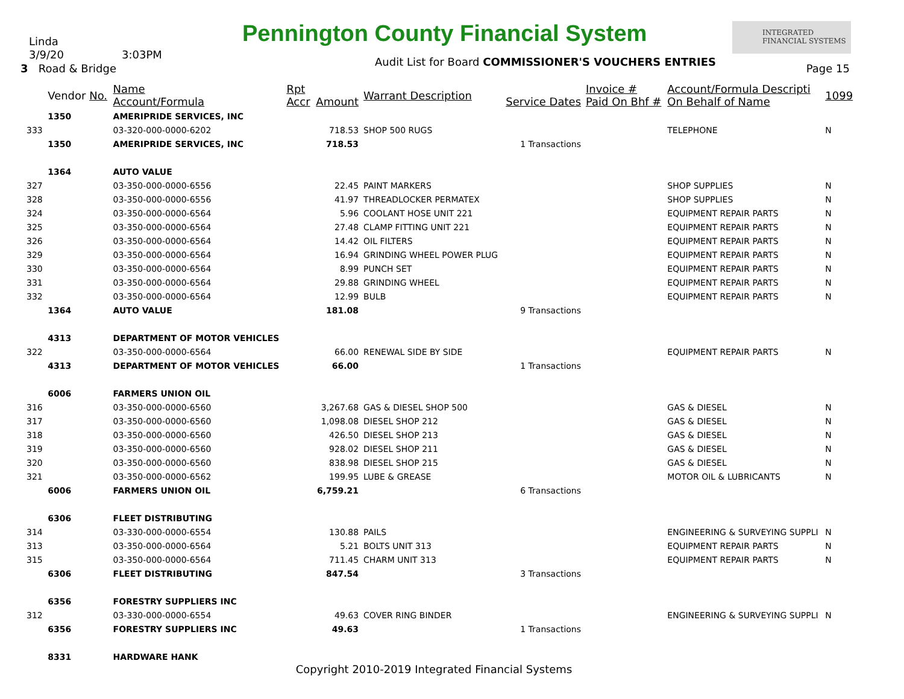Linda
Pennington County Financial System
INTEGRATED FINANCIAL SYSTEMS
3/9/20 3:03PM
Audit List for Board COMMISSIONER'S VOUCHERS ENTRIES
3 Road & Bridge Page 15
| | Vendor No. | Name Account/Formula | Rpt Accr | Amount | Warrant Description | Service Dates | Invoice # Paid On Bhf # | Account/Formula Descripti On Behalf of Name | 1099 |
| --- | --- | --- | --- | --- | --- | --- | --- | --- | --- |
| | 1350 | AMERIPRIDE SERVICES, INC | | | | | | | |
| 333 | | 03-320-000-0000-6202 | | 718.53 | SHOP 500 RUGS | | | TELEPHONE | N |
| | 1350 | AMERIPRIDE SERVICES, INC | | 718.53 | | 1 Transactions | | | |
| | 1364 | AUTO VALUE | | | | | | | |
| 327 | | 03-350-000-0000-6556 | | 22.45 | PAINT MARKERS | | | SHOP SUPPLIES | N |
| 328 | | 03-350-000-0000-6556 | | 41.97 | THREADLOCKER PERMATEX | | | SHOP SUPPLIES | N |
| 324 | | 03-350-000-0000-6564 | | 5.96 | COOLANT HOSE UNIT 221 | | | EQUIPMENT REPAIR PARTS | N |
| 325 | | 03-350-000-0000-6564 | | 27.48 | CLAMP FITTING UNIT 221 | | | EQUIPMENT REPAIR PARTS | N |
| 326 | | 03-350-000-0000-6564 | | 14.42 | OIL FILTERS | | | EQUIPMENT REPAIR PARTS | N |
| 329 | | 03-350-000-0000-6564 | | 16.94 | GRINDING WHEEL POWER PLUG | | | EQUIPMENT REPAIR PARTS | N |
| 330 | | 03-350-000-0000-6564 | | 8.99 | PUNCH SET | | | EQUIPMENT REPAIR PARTS | N |
| 331 | | 03-350-000-0000-6564 | | 29.88 | GRINDING WHEEL | | | EQUIPMENT REPAIR PARTS | N |
| 332 | | 03-350-000-0000-6564 | | 12.99 | BULB | | | EQUIPMENT REPAIR PARTS | N |
| | 1364 | AUTO VALUE | | 181.08 | | 9 Transactions | | | |
| | 4313 | DEPARTMENT OF MOTOR VEHICLES | | | | | | | |
| 322 | | 03-350-000-0000-6564 | | 66.00 | RENEWAL SIDE BY SIDE | | | EQUIPMENT REPAIR PARTS | N |
| | 4313 | DEPARTMENT OF MOTOR VEHICLES | | 66.00 | | 1 Transactions | | | |
| | 6006 | FARMERS UNION OIL | | | | | | | |
| 316 | | 03-350-000-0000-6560 | | 3,267.68 | GAS & DIESEL SHOP 500 | | | GAS & DIESEL | N |
| 317 | | 03-350-000-0000-6560 | | 1,098.08 | DIESEL SHOP 212 | | | GAS & DIESEL | N |
| 318 | | 03-350-000-0000-6560 | | 426.50 | DIESEL SHOP 213 | | | GAS & DIESEL | N |
| 319 | | 03-350-000-0000-6560 | | 928.02 | DIESEL SHOP 211 | | | GAS & DIESEL | N |
| 320 | | 03-350-000-0000-6560 | | 838.98 | DIESEL SHOP 215 | | | GAS & DIESEL | N |
| 321 | | 03-350-000-0000-6562 | | 199.95 | LUBE & GREASE | | | MOTOR OIL & LUBRICANTS | N |
| | 6006 | FARMERS UNION OIL | | 6,759.21 | | 6 Transactions | | | |
| | 6306 | FLEET DISTRIBUTING | | | | | | | |
| 314 | | 03-330-000-0000-6554 | | 130.88 | PAILS | | | ENGINEERING & SURVEYING SUPPLI | N |
| 313 | | 03-350-000-0000-6564 | | 5.21 | BOLTS UNIT 313 | | | EQUIPMENT REPAIR PARTS | N |
| 315 | | 03-350-000-0000-6564 | | 711.45 | CHARM UNIT 313 | | | EQUIPMENT REPAIR PARTS | N |
| | 6306 | FLEET DISTRIBUTING | | 847.54 | | 3 Transactions | | | |
| | 6356 | FORESTRY SUPPLIERS INC | | | | | | | |
| 312 | | 03-330-000-0000-6554 | | 49.63 | COVER RING BINDER | | | ENGINEERING & SURVEYING SUPPLI | N |
| | 6356 | FORESTRY SUPPLIERS INC | | 49.63 | | 1 Transactions | | | |
| | 8331 | HARDWARE HANK | | | | | | | |
Copyright 2010-2019 Integrated Financial Systems